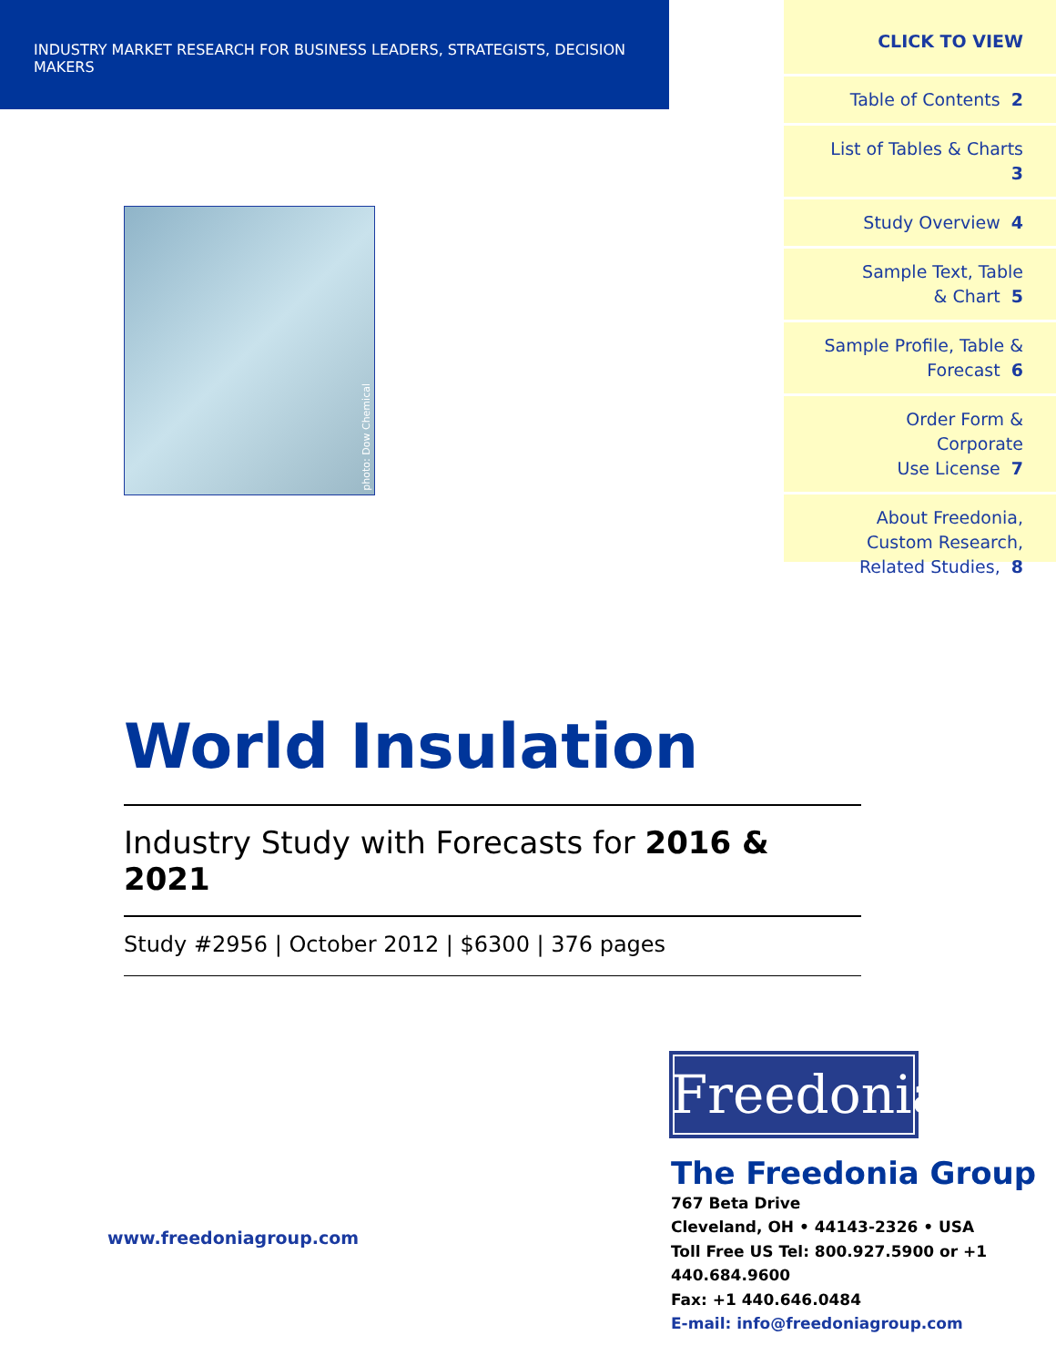INDUSTRY MARKET RESEARCH FOR BUSINESS LEADERS, STRATEGISTS, DECISION MAKERS
CLICK TO VIEW
Table of Contents 2
List of Tables & Charts 3
Study Overview 4
Sample Text, Table
& Chart 5
Sample Profile, Table &
Forecast 6
Order Form & Corporate
Use License 7
About Freedonia,
Custom Research,
Related Studies, 8
photo: Dow Chemical
World Insulation
Industry Study with Forecasts for 2016 & 2021
Study #2956 | October 2012 | $6300 | 376 pages
Freedonia
The Freedonia Group
767 Beta Drive
Cleveland, OH • 44143-2326 • USA
Toll Free US Tel: 800.927.5900 or +1 440.684.9600
Fax: +1 440.646.0484
E-mail: info@freedoniagroup.com
www.freedoniagroup.com